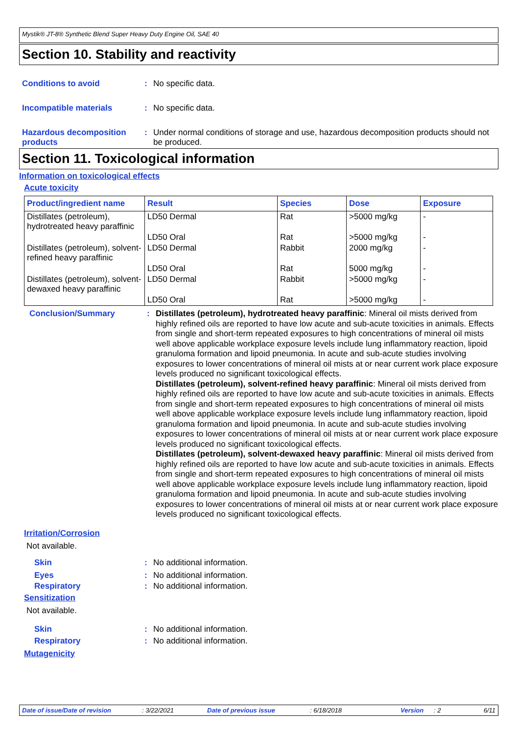Mystik® JT-8® Synthetic Blend Super Heavy Duty Engine Oil, SAE 40
Section 10. Stability and reactivity
Conditions to avoid : No specific data.
Incompatible materials : No specific data.
Hazardous decomposition products
: Under normal conditions of storage and use, hazardous decomposition products should not be produced.
Section 11. Toxicological information
Information on toxicological effects
Acute toxicity
| Product/ingredient name | Result | Species | Dose | Exposure |
| --- | --- | --- | --- | --- |
| Distillates (petroleum), hydrotreated heavy paraffinic | LD50 Dermal | Rat | >5000 mg/kg | - |
| | LD50 Oral | Rat | >5000 mg/kg | - |
| Distillates (petroleum), solvent-refined heavy paraffinic | LD50 Dermal | Rabbit | 2000 mg/kg | - |
| | LD50 Oral | Rat | 5000 mg/kg | - |
| Distillates (petroleum), solvent-dewaxed heavy paraffinic | LD50 Dermal | Rabbit | >5000 mg/kg | - |
| | LD50 Oral | Rat | >5000 mg/kg | - |
Conclusion/Summary :
Distillates (petroleum), hydrotreated heavy paraffinic: Mineral oil mists derived from highly refined oils are reported to have low acute and sub-acute toxicities in animals. Effects from single and short-term repeated exposures to high concentrations of mineral oil mists well above applicable workplace exposure levels include lung inflammatory reaction, lipoid granuloma formation and lipoid pneumonia. In acute and sub-acute studies involving exposures to lower concentrations of mineral oil mists at or near current work place exposure levels produced no significant toxicological effects.
Distillates (petroleum), solvent-refined heavy paraffinic: Mineral oil mists derived from highly refined oils are reported to have low acute and sub-acute toxicities in animals. Effects from single and short-term repeated exposures to high concentrations of mineral oil mists well above applicable workplace exposure levels include lung inflammatory reaction, lipoid granuloma formation and lipoid pneumonia. In acute and sub-acute studies involving exposures to lower concentrations of mineral oil mists at or near current work place exposure levels produced no significant toxicological effects.
Distillates (petroleum), solvent-dewaxed heavy paraffinic: Mineral oil mists derived from highly refined oils are reported to have low acute and sub-acute toxicities in animals. Effects from single and short-term repeated exposures to high concentrations of mineral oil mists well above applicable workplace exposure levels include lung inflammatory reaction, lipoid granuloma formation and lipoid pneumonia. In acute and sub-acute studies involving exposures to lower concentrations of mineral oil mists at or near current work place exposure levels produced no significant toxicological effects.
Irritation/Corrosion
Not available.
Skin : No additional information.
Eyes : No additional information.
Respiratory : No additional information.
Sensitization
Not available.
Skin : No additional information.
Respiratory : No additional information.
Mutagenicity
Date of issue/Date of revision : 3/22/2021 Date of previous issue : 6/18/2018 Version : 2 6/11